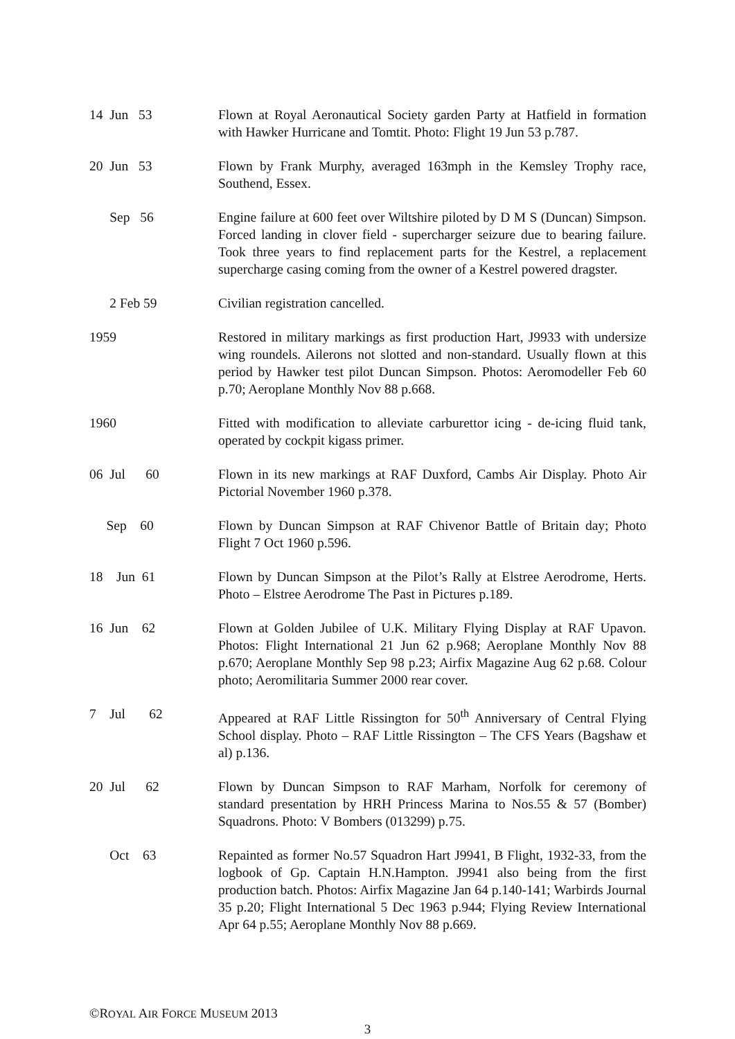14 Jun 53
Flown at Royal Aeronautical Society garden Party at Hatfield in formation with Hawker Hurricane and Tomtit. Photo: Flight 19 Jun 53 p.787.
20 Jun 53
Flown by Frank Murphy, averaged 163mph in the Kemsley Trophy race, Southend, Essex.
Sep 56
Engine failure at 600 feet over Wiltshire piloted by D M S (Duncan) Simpson. Forced landing in clover field - supercharger seizure due to bearing failure. Took three years to find replacement parts for the Kestrel, a replacement supercharge casing coming from the owner of a Kestrel powered dragster.
2 Feb 59
Civilian registration cancelled.
1959
Restored in military markings as first production Hart, J9933 with undersize wing roundels. Ailerons not slotted and non-standard. Usually flown at this period by Hawker test pilot Duncan Simpson. Photos: Aeromodeller Feb 60 p.70; Aeroplane Monthly Nov 88 p.668.
1960
Fitted with modification to alleviate carburettor icing - de-icing fluid tank, operated by cockpit kigass primer.
06 Jul 60
Flown in its new markings at RAF Duxford, Cambs Air Display. Photo Air Pictorial November 1960 p.378.
Sep 60
Flown by Duncan Simpson at RAF Chivenor Battle of Britain day; Photo Flight 7 Oct 1960 p.596.
18 Jun 61
Flown by Duncan Simpson at the Pilot’s Rally at Elstree Aerodrome, Herts. Photo – Elstree Aerodrome The Past in Pictures p.189.
16 Jun 62
Flown at Golden Jubilee of U.K. Military Flying Display at RAF Upavon. Photos: Flight International 21 Jun 62 p.968; Aeroplane Monthly Nov 88 p.670; Aeroplane Monthly Sep 98 p.23; Airfix Magazine Aug 62 p.68. Colour photo; Aeromilitaria Summer 2000 rear cover.
7 Jul 62
Appeared at RAF Little Rissington for 50<sup>th</sup> Anniversary of Central Flying School display. Photo – RAF Little Rissington – The CFS Years (Bagshaw et al) p.136.
20 Jul 62
Flown by Duncan Simpson to RAF Marham, Norfolk for ceremony of standard presentation by HRH Princess Marina to Nos.55 & 57 (Bomber) Squadrons. Photo: V Bombers (013299) p.75.
Oct 63
Repainted as former No.57 Squadron Hart J9941, B Flight, 1932-33, from the logbook of Gp. Captain H.N.Hampton. J9941 also being from the first production batch. Photos: Airfix Magazine Jan 64 p.140-141; Warbirds Journal 35 p.20; Flight International 5 Dec 1963 p.944; Flying Review International Apr 64 p.55; Aeroplane Monthly Nov 88 p.669.
©ROYAL AIR FORCE MUSEUM 2013
3